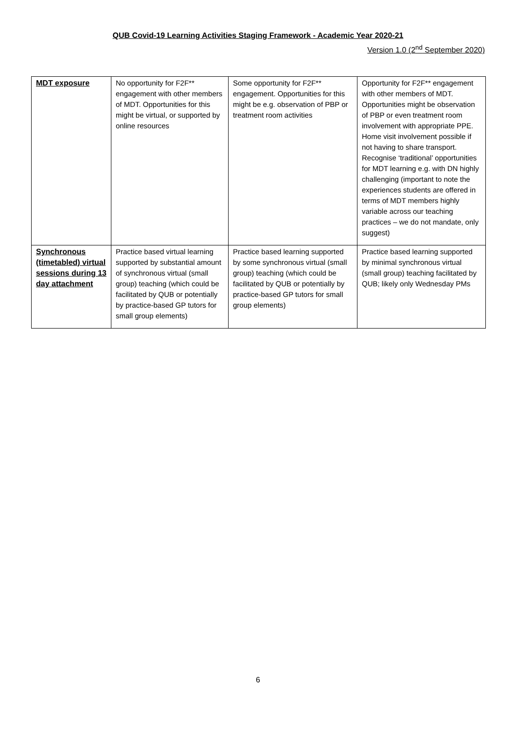QUB Covid-19 Learning Activities Staging Framework - Academic Year 2020-21
Version 1.0 (2<sup>nd</sup> September 2020)
| MDT exposure | No opportunity for F2F** engagement with other members of MDT. Opportunities for this might be virtual, or supported by online resources | Some opportunity for F2F** engagement. Opportunities for this might be e.g. observation of PBP or treatment room activities | Opportunity for F2F** engagement with other members of MDT. Opportunities might be observation of PBP or even treatment room involvement with appropriate PPE. Home visit involvement possible if not having to share transport. Recognise ‘traditional’ opportunities for MDT learning e.g. with DN highly challenging (important to note the experiences students are offered in terms of MDT members highly variable across our teaching practices – we do not mandate, only suggest) |
| Synchronous (timetabled) virtual sessions during 13 day attachment | Practice based virtual learning supported by substantial amount of synchronous virtual (small group) teaching (which could be facilitated by QUB or potentially by practice-based GP tutors for small group elements) | Practice based learning supported by some synchronous virtual (small group) teaching (which could be facilitated by QUB or potentially by practice-based GP tutors for small group elements) | Practice based learning supported by minimal synchronous virtual (small group) teaching facilitated by QUB; likely only Wednesday PMs |
6